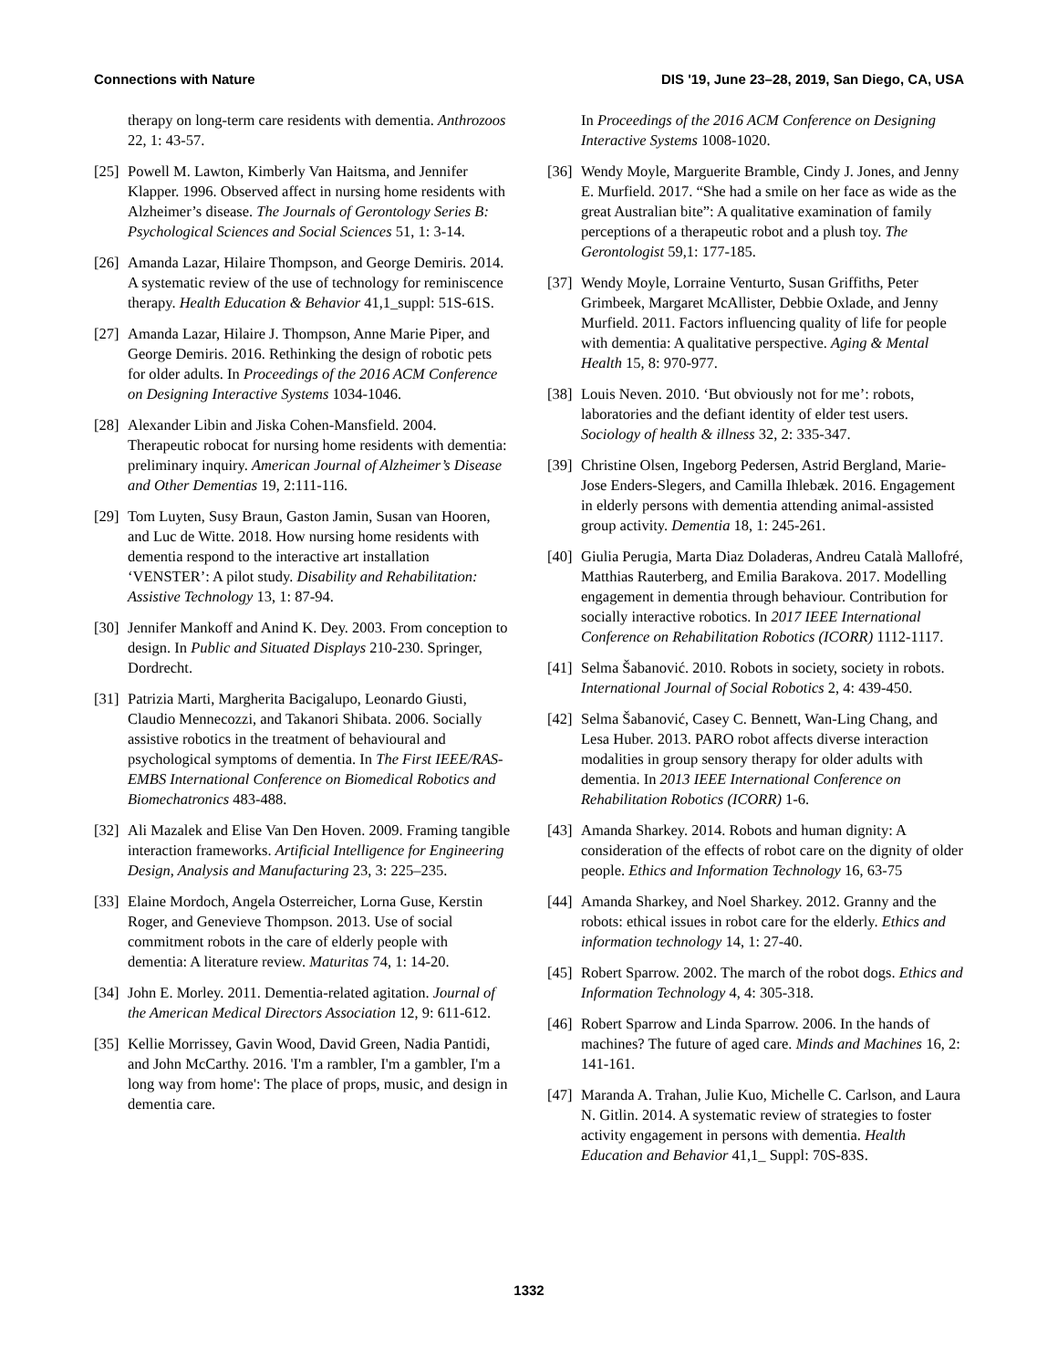Connections with Nature DIS '19, June 23–28, 2019, San Diego, CA, USA
therapy on long-term care residents with dementia. Anthrozoos 22, 1: 43-57.
[25] Powell M. Lawton, Kimberly Van Haitsma, and Jennifer Klapper. 1996. Observed affect in nursing home residents with Alzheimer’s disease. The Journals of Gerontology Series B: Psychological Sciences and Social Sciences 51, 1: 3-14.
[26] Amanda Lazar, Hilaire Thompson, and George Demiris. 2014. A systematic review of the use of technology for reminiscence therapy. Health Education & Behavior 41,1_suppl: 51S-61S.
[27] Amanda Lazar, Hilaire J. Thompson, Anne Marie Piper, and George Demiris. 2016. Rethinking the design of robotic pets for older adults. In Proceedings of the 2016 ACM Conference on Designing Interactive Systems 1034-1046.
[28] Alexander Libin and Jiska Cohen-Mansfield. 2004. Therapeutic robocat for nursing home residents with dementia: preliminary inquiry. American Journal of Alzheimer’s Disease and Other Dementias 19, 2:111-116.
[29] Tom Luyten, Susy Braun, Gaston Jamin, Susan van Hooren, and Luc de Witte. 2018. How nursing home residents with dementia respond to the interactive art installation ‘VENSTER’: A pilot study. Disability and Rehabilitation: Assistive Technology 13, 1: 87-94.
[30] Jennifer Mankoff and Anind K. Dey. 2003. From conception to design. In Public and Situated Displays 210-230. Springer, Dordrecht.
[31] Patrizia Marti, Margherita Bacigalupo, Leonardo Giusti, Claudio Mennecozzi, and Takanori Shibata. 2006. Socially assistive robotics in the treatment of behavioural and psychological symptoms of dementia. In The First IEEE/RAS-EMBS International Conference on Biomedical Robotics and Biomechatronics 483-488.
[32] Ali Mazalek and Elise Van Den Hoven. 2009. Framing tangible interaction frameworks. Artificial Intelligence for Engineering Design, Analysis and Manufacturing 23, 3: 225–235.
[33] Elaine Mordoch, Angela Osterreicher, Lorna Guse, Kerstin Roger, and Genevieve Thompson. 2013. Use of social commitment robots in the care of elderly people with dementia: A literature review. Maturitas 74, 1: 14-20.
[34] John E. Morley. 2011. Dementia-related agitation. Journal of the American Medical Directors Association 12, 9: 611-612.
[35] Kellie Morrissey, Gavin Wood, David Green, Nadia Pantidi, and John McCarthy. 2016. 'I'm a rambler, I'm a gambler, I'm a long way from home': The place of props, music, and design in dementia care.
In Proceedings of the 2016 ACM Conference on Designing Interactive Systems 1008-1020.
[36] Wendy Moyle, Marguerite Bramble, Cindy J. Jones, and Jenny E. Murfield. 2017. “She had a smile on her face as wide as the great Australian bite”: A qualitative examination of family perceptions of a therapeutic robot and a plush toy. The Gerontologist 59,1: 177-185.
[37] Wendy Moyle, Lorraine Venturto, Susan Griffiths, Peter Grimbeek, Margaret McAllister, Debbie Oxlade, and Jenny Murfield. 2011. Factors influencing quality of life for people with dementia: A qualitative perspective. Aging & Mental Health 15, 8: 970-977.
[38] Louis Neven. 2010. ‘But obviously not for me’: robots, laboratories and the defiant identity of elder test users. Sociology of health & illness 32, 2: 335-347.
[39] Christine Olsen, Ingeborg Pedersen, Astrid Bergland, Marie-Jose Enders-Slegers, and Camilla Ihlebæk. 2016. Engagement in elderly persons with dementia attending animal-assisted group activity. Dementia 18, 1: 245-261.
[40] Giulia Perugia, Marta Diaz Doladeras, Andreu Català Mallofré, Matthias Rauterberg, and Emilia Barakova. 2017. Modelling engagement in dementia through behaviour. Contribution for socially interactive robotics. In 2017 IEEE International Conference on Rehabilitation Robotics (ICORR) 1112-1117.
[41] Selma Šabanović. 2010. Robots in society, society in robots. International Journal of Social Robotics 2, 4: 439-450.
[42] Selma Šabanović, Casey C. Bennett, Wan-Ling Chang, and Lesa Huber. 2013. PARO robot affects diverse interaction modalities in group sensory therapy for older adults with dementia. In 2013 IEEE International Conference on Rehabilitation Robotics (ICORR) 1-6.
[43] Amanda Sharkey. 2014. Robots and human dignity: A consideration of the effects of robot care on the dignity of older people. Ethics and Information Technology 16, 63-75
[44] Amanda Sharkey, and Noel Sharkey. 2012. Granny and the robots: ethical issues in robot care for the elderly. Ethics and information technology 14, 1: 27-40.
[45] Robert Sparrow. 2002. The march of the robot dogs. Ethics and Information Technology 4, 4: 305-318.
[46] Robert Sparrow and Linda Sparrow. 2006. In the hands of machines? The future of aged care. Minds and Machines 16, 2: 141-161.
[47] Maranda A. Trahan, Julie Kuo, Michelle C. Carlson, and Laura N. Gitlin. 2014. A systematic review of strategies to foster activity engagement in persons with dementia. Health Education and Behavior 41,1_ Suppl: 70S-83S.
1332